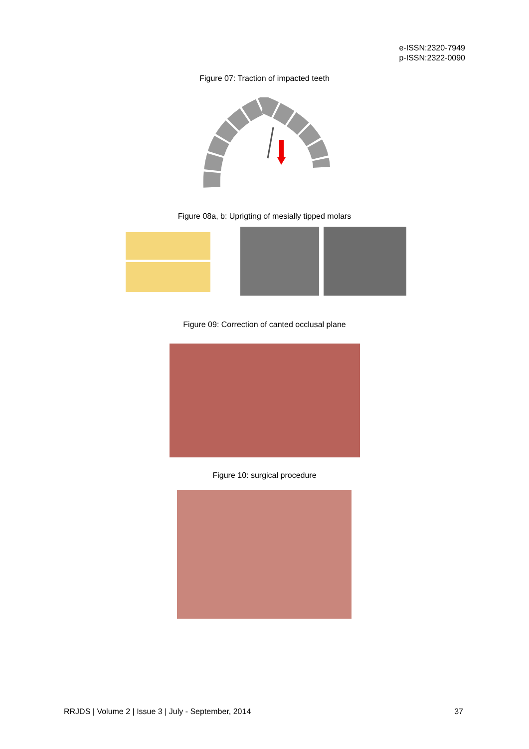e-ISSN:2320-7949
p-ISSN:2322-0090
Figure 07: Traction of impacted teeth
Figure 08a, b: Uprigting of mesially tipped molars
Figure 09: Correction of canted occlusal plane
Figure 10: surgical procedure
RRJDS | Volume 2 | Issue 3 | July - September, 2014 37